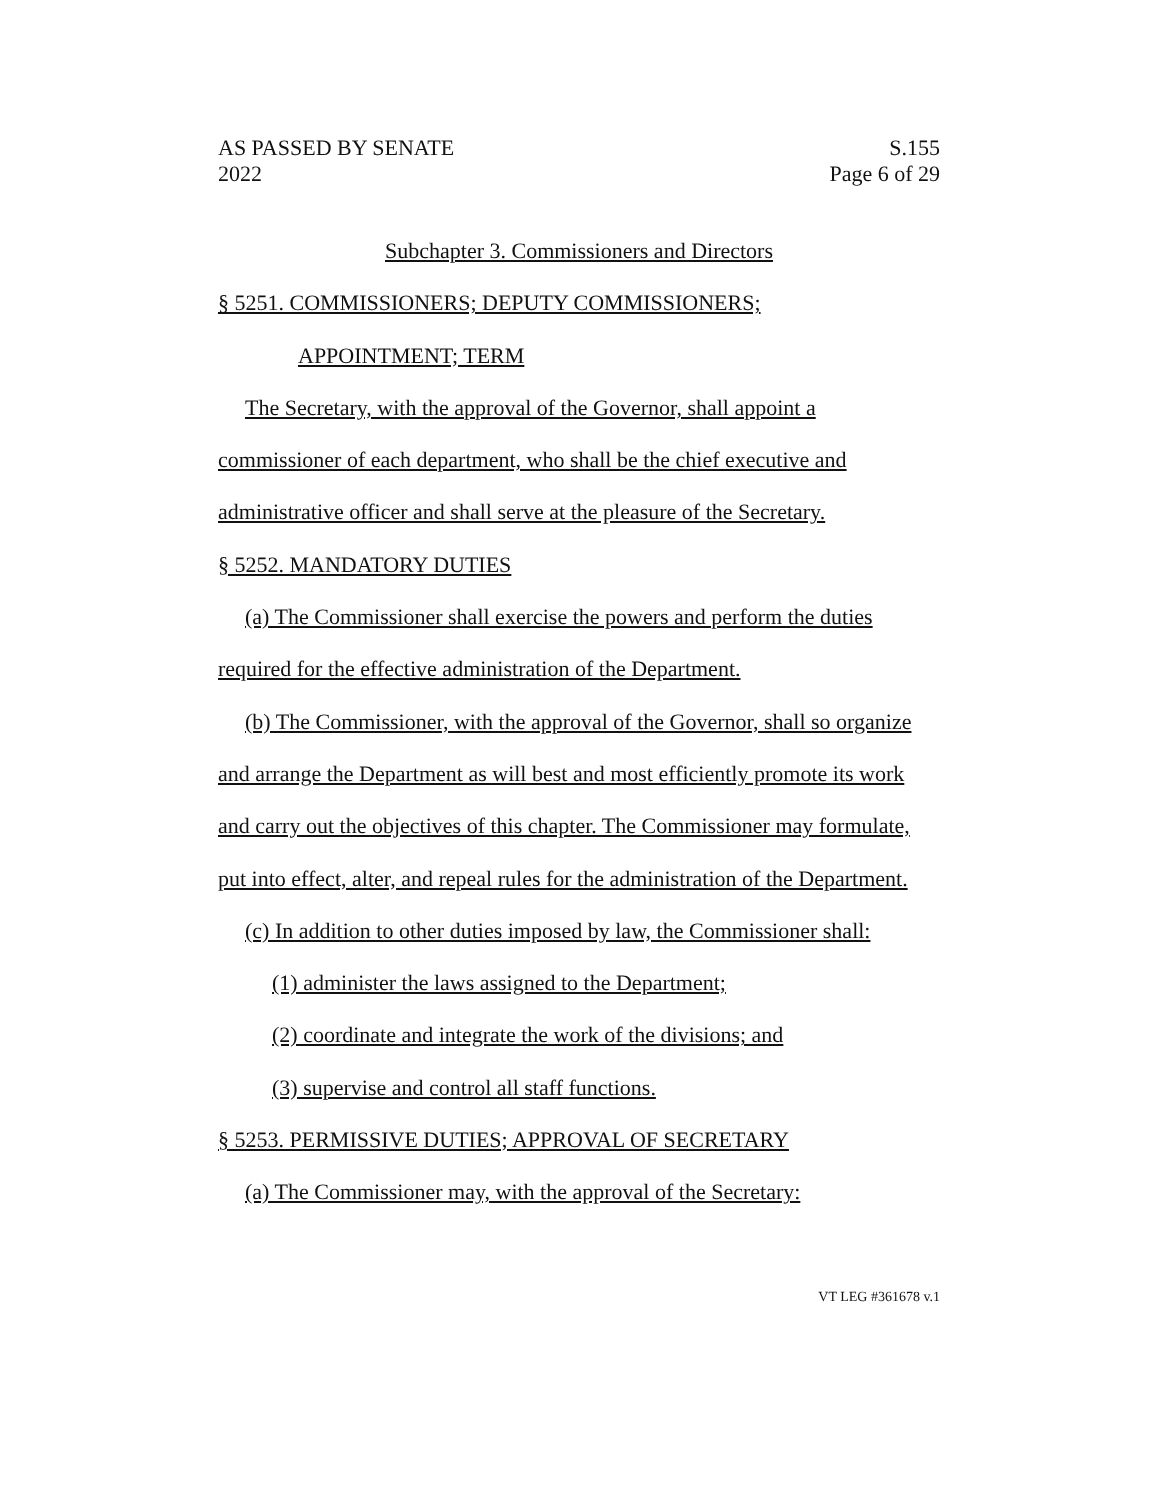AS PASSED BY SENATE
2022
S.155
Page 6 of 29
Subchapter 3. Commissioners and Directors
§ 5251. COMMISSIONERS; DEPUTY COMMISSIONERS;
APPOINTMENT; TERM
The Secretary, with the approval of the Governor, shall appoint a commissioner of each department, who shall be the chief executive and administrative officer and shall serve at the pleasure of the Secretary.
§ 5252. MANDATORY DUTIES
(a) The Commissioner shall exercise the powers and perform the duties required for the effective administration of the Department.
(b) The Commissioner, with the approval of the Governor, shall so organize and arrange the Department as will best and most efficiently promote its work and carry out the objectives of this chapter. The Commissioner may formulate, put into effect, alter, and repeal rules for the administration of the Department.
(c) In addition to other duties imposed by law, the Commissioner shall:
(1) administer the laws assigned to the Department;
(2) coordinate and integrate the work of the divisions; and
(3) supervise and control all staff functions.
§ 5253. PERMISSIVE DUTIES; APPROVAL OF SECRETARY
(a) The Commissioner may, with the approval of the Secretary:
VT LEG #361678 v.1